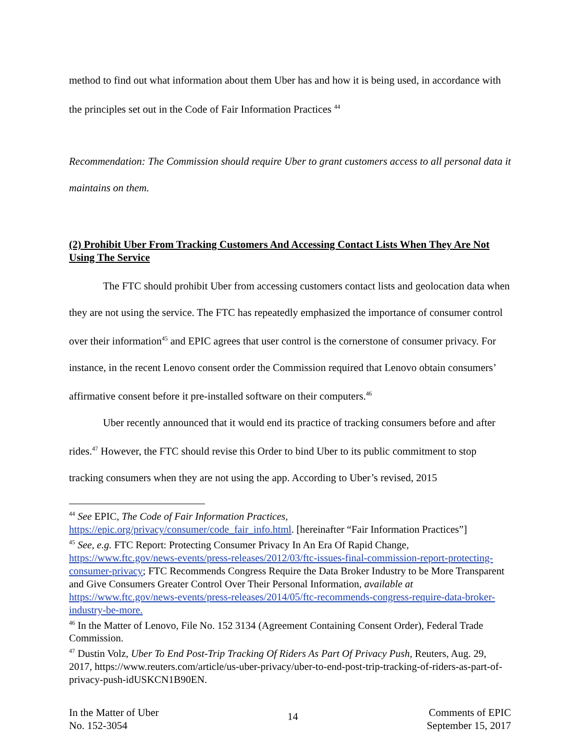method to find out what information about them Uber has and how it is being used, in accordance with the principles set out in the Code of Fair Information Practices <sup>44</sup>
Recommendation: The Commission should require Uber to grant customers access to all personal data it maintains on them.
(2) Prohibit Uber From Tracking Customers And Accessing Contact Lists When They Are Not Using The Service
The FTC should prohibit Uber from accessing customers contact lists and geolocation data when they are not using the service. The FTC has repeatedly emphasized the importance of consumer control over their information<sup>45</sup> and EPIC agrees that user control is the cornerstone of consumer privacy. For instance, in the recent Lenovo consent order the Commission required that Lenovo obtain consumers’ affirmative consent before it pre-installed software on their computers.<sup>46</sup>
Uber recently announced that it would end its practice of tracking consumers before and after rides.<sup>47</sup> However, the FTC should revise this Order to bind Uber to its public commitment to stop tracking consumers when they are not using the app. According to Uber’s revised, 2015
<sup>44</sup> See EPIC, The Code of Fair Information Practices, https://epic.org/privacy/consumer/code_fair_info.html. [hereinafter “Fair Information Practices”]
<sup>45</sup> See, e.g. FTC Report: Protecting Consumer Privacy In An Era Of Rapid Change, https://www.ftc.gov/news-events/press-releases/2012/03/ftc-issues-final-commission-report-protecting-consumer-privacy; FTC Recommends Congress Require the Data Broker Industry to be More Transparent and Give Consumers Greater Control Over Their Personal Information, available at https://www.ftc.gov/news-events/press-releases/2014/05/ftc-recommends-congress-require-data-broker-industry-be-more.
<sup>46</sup> In the Matter of Lenovo, File No. 152 3134 (Agreement Containing Consent Order), Federal Trade Commission.
<sup>47</sup> Dustin Volz, Uber To End Post-Trip Tracking Of Riders As Part Of Privacy Push, Reuters, Aug. 29, 2017, https://www.reuters.com/article/us-uber-privacy/uber-to-end-post-trip-tracking-of-riders-as-part-of-privacy-push-idUSKCN1B90EN.
In the Matter of Uber
No. 152-3054
14
Comments of EPIC
September 15, 2017